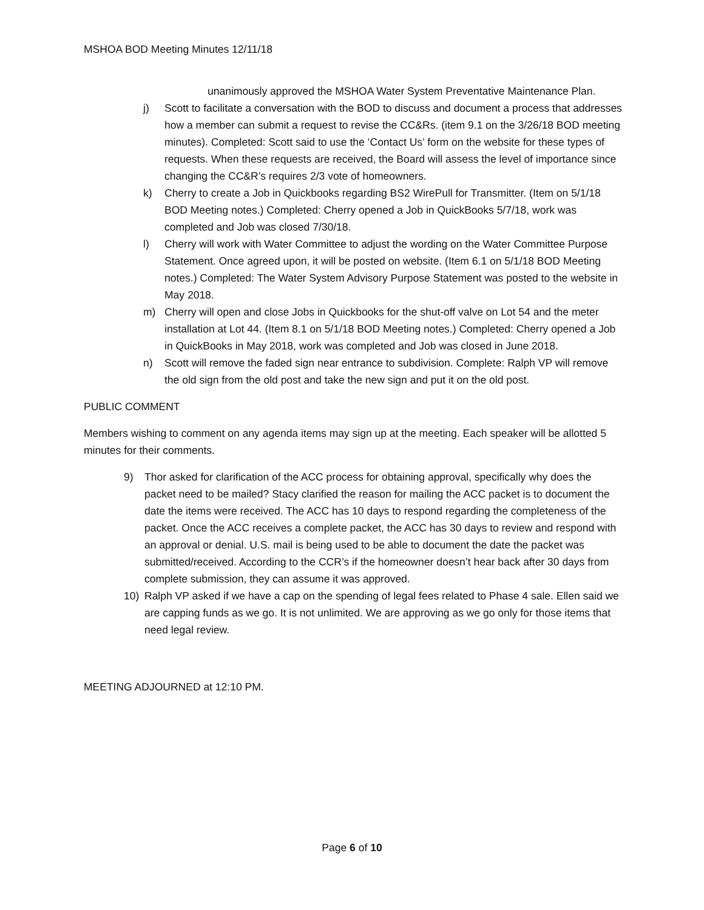MSHOA BOD Meeting Minutes 12/11/18
unanimously approved the MSHOA Water System Preventative Maintenance Plan.
j) Scott to facilitate a conversation with the BOD to discuss and document a process that addresses how a member can submit a request to revise the CC&Rs. (item 9.1 on the 3/26/18 BOD meeting minutes). Completed: Scott said to use the ‘Contact Us’ form on the website for these types of requests. When these requests are received, the Board will assess the level of importance since changing the CC&R’s requires 2/3 vote of homeowners.
k) Cherry to create a Job in Quickbooks regarding BS2 WirePull for Transmitter. (Item on 5/1/18 BOD Meeting notes.) Completed: Cherry opened a Job in QuickBooks 5/7/18, work was completed and Job was closed 7/30/18.
l) Cherry will work with Water Committee to adjust the wording on the Water Committee Purpose Statement. Once agreed upon, it will be posted on website. (Item 6.1 on 5/1/18 BOD Meeting notes.) Completed: The Water System Advisory Purpose Statement was posted to the website in May 2018.
m) Cherry will open and close Jobs in Quickbooks for the shut-off valve on Lot 54 and the meter installation at Lot 44. (Item 8.1 on 5/1/18 BOD Meeting notes.) Completed: Cherry opened a Job in QuickBooks in May 2018, work was completed and Job was closed in June 2018.
n) Scott will remove the faded sign near entrance to subdivision. Complete: Ralph VP will remove the old sign from the old post and take the new sign and put it on the old post.
PUBLIC COMMENT
Members wishing to comment on any agenda items may sign up at the meeting. Each speaker will be allotted 5 minutes for their comments.
9) Thor asked for clarification of the ACC process for obtaining approval, specifically why does the packet need to be mailed? Stacy clarified the reason for mailing the ACC packet is to document the date the items were received. The ACC has 10 days to respond regarding the completeness of the packet. Once the ACC receives a complete packet, the ACC has 30 days to review and respond with an approval or denial. U.S. mail is being used to be able to document the date the packet was submitted/received. According to the CCR’s if the homeowner doesn’t hear back after 30 days from complete submission, they can assume it was approved.
10) Ralph VP asked if we have a cap on the spending of legal fees related to Phase 4 sale. Ellen said we are capping funds as we go. It is not unlimited. We are approving as we go only for those items that need legal review.
MEETING ADJOURNED at 12:10 PM.
Page 6 of 10